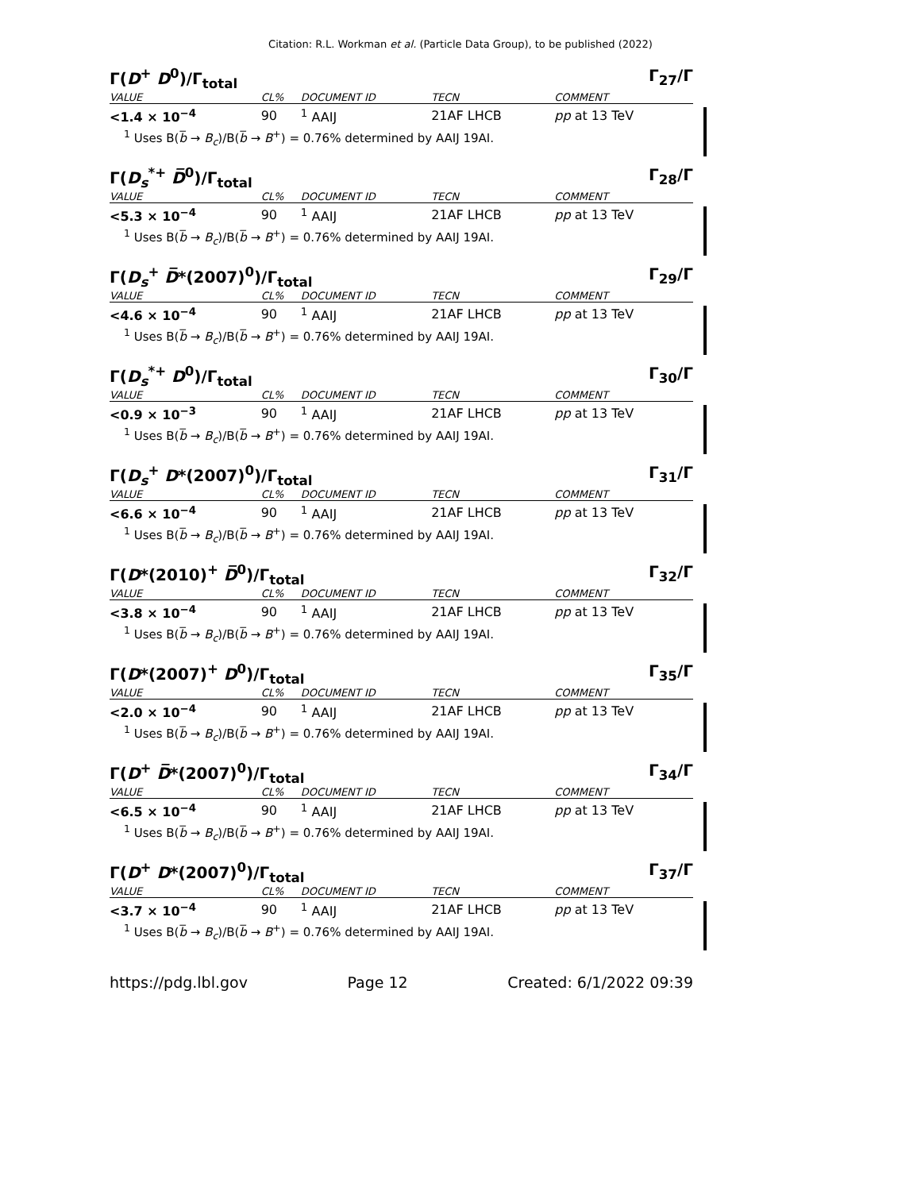Citation: R.L. Workman et al. (Particle Data Group), to be published (2022)
Γ(D<sup>+</sup> D<sup>0</sup>)/Γ<sub>total</sub> Γ<sub>27</sub>/Γ
| VALUE | CL% | DOCUMENT ID | TECN | COMMENT |
| --- | --- | --- | --- | --- |
| <1.4 × 10<sup>−4</sup> | 90 | <sup>1</sup> AAIJ | 21AF LHCB | pp at 13 TeV |
<sup>1</sup> Uses B(b̅ → B<sub>c</sub>)/B(b̅ → B<sup>+</sup>) = 0.76% determined by AAIJ 19AI.
Γ(D<sub>s</sub><sup>*+</sup> D̅<sup>0</sup>)/Γ<sub>total</sub> Γ<sub>28</sub>/Γ
| VALUE | CL% | DOCUMENT ID | TECN | COMMENT |
| --- | --- | --- | --- | --- |
| <5.3 × 10<sup>−4</sup> | 90 | <sup>1</sup> AAIJ | 21AF LHCB | pp at 13 TeV |
<sup>1</sup> Uses B(b̅ → B<sub>c</sub>)/B(b̅ → B<sup>+</sup>) = 0.76% determined by AAIJ 19AI.
Γ(D<sub>s</sub><sup>+</sup> D̅*(2007)<sup>0</sup>)/Γ<sub>total</sub> Γ<sub>29</sub>/Γ
| VALUE | CL% | DOCUMENT ID | TECN | COMMENT |
| --- | --- | --- | --- | --- |
| <4.6 × 10<sup>−4</sup> | 90 | <sup>1</sup> AAIJ | 21AF LHCB | pp at 13 TeV |
<sup>1</sup> Uses B(b̅ → B<sub>c</sub>)/B(b̅ → B<sup>+</sup>) = 0.76% determined by AAIJ 19AI.
Γ(D<sub>s</sub><sup>*+</sup> D<sup>0</sup>)/Γ<sub>total</sub> Γ<sub>30</sub>/Γ
| VALUE | CL% | DOCUMENT ID | TECN | COMMENT |
| --- | --- | --- | --- | --- |
| <0.9 × 10<sup>−3</sup> | 90 | <sup>1</sup> AAIJ | 21AF LHCB | pp at 13 TeV |
<sup>1</sup> Uses B(b̅ → B<sub>c</sub>)/B(b̅ → B<sup>+</sup>) = 0.76% determined by AAIJ 19AI.
Γ(D<sub>s</sub><sup>+</sup> D*(2007)<sup>0</sup>)/Γ<sub>total</sub> Γ<sub>31</sub>/Γ
| VALUE | CL% | DOCUMENT ID | TECN | COMMENT |
| --- | --- | --- | --- | --- |
| <6.6 × 10<sup>−4</sup> | 90 | <sup>1</sup> AAIJ | 21AF LHCB | pp at 13 TeV |
<sup>1</sup> Uses B(b̅ → B<sub>c</sub>)/B(b̅ → B<sup>+</sup>) = 0.76% determined by AAIJ 19AI.
Γ(D*(2010)<sup>+</sup> D̅<sup>0</sup>)/Γ<sub>total</sub> Γ<sub>32</sub>/Γ
| VALUE | CL% | DOCUMENT ID | TECN | COMMENT |
| --- | --- | --- | --- | --- |
| <3.8 × 10<sup>−4</sup> | 90 | <sup>1</sup> AAIJ | 21AF LHCB | pp at 13 TeV |
<sup>1</sup> Uses B(b̅ → B<sub>c</sub>)/B(b̅ → B<sup>+</sup>) = 0.76% determined by AAIJ 19AI.
Γ(D*(2007)<sup>+</sup> D<sup>0</sup>)/Γ<sub>total</sub> Γ<sub>35</sub>/Γ
| VALUE | CL% | DOCUMENT ID | TECN | COMMENT |
| --- | --- | --- | --- | --- |
| <2.0 × 10<sup>−4</sup> | 90 | <sup>1</sup> AAIJ | 21AF LHCB | pp at 13 TeV |
<sup>1</sup> Uses B(b̅ → B<sub>c</sub>)/B(b̅ → B<sup>+</sup>) = 0.76% determined by AAIJ 19AI.
Γ(D<sup>+</sup> D̅*(2007)<sup>0</sup>)/Γ<sub>total</sub> Γ<sub>34</sub>/Γ
| VALUE | CL% | DOCUMENT ID | TECN | COMMENT |
| --- | --- | --- | --- | --- |
| <6.5 × 10<sup>−4</sup> | 90 | <sup>1</sup> AAIJ | 21AF LHCB | pp at 13 TeV |
<sup>1</sup> Uses B(b̅ → B<sub>c</sub>)/B(b̅ → B<sup>+</sup>) = 0.76% determined by AAIJ 19AI.
Γ(D<sup>+</sup> D*(2007)<sup>0</sup>)/Γ<sub>total</sub> Γ<sub>37</sub>/Γ
| VALUE | CL% | DOCUMENT ID | TECN | COMMENT |
| --- | --- | --- | --- | --- |
| <3.7 × 10<sup>−4</sup> | 90 | <sup>1</sup> AAIJ | 21AF LHCB | pp at 13 TeV |
<sup>1</sup> Uses B(b̅ → B<sub>c</sub>)/B(b̅ → B<sup>+</sup>) = 0.76% determined by AAIJ 19AI.
https://pdg.lbl.gov Page 12 Created: 6/1/2022 09:39